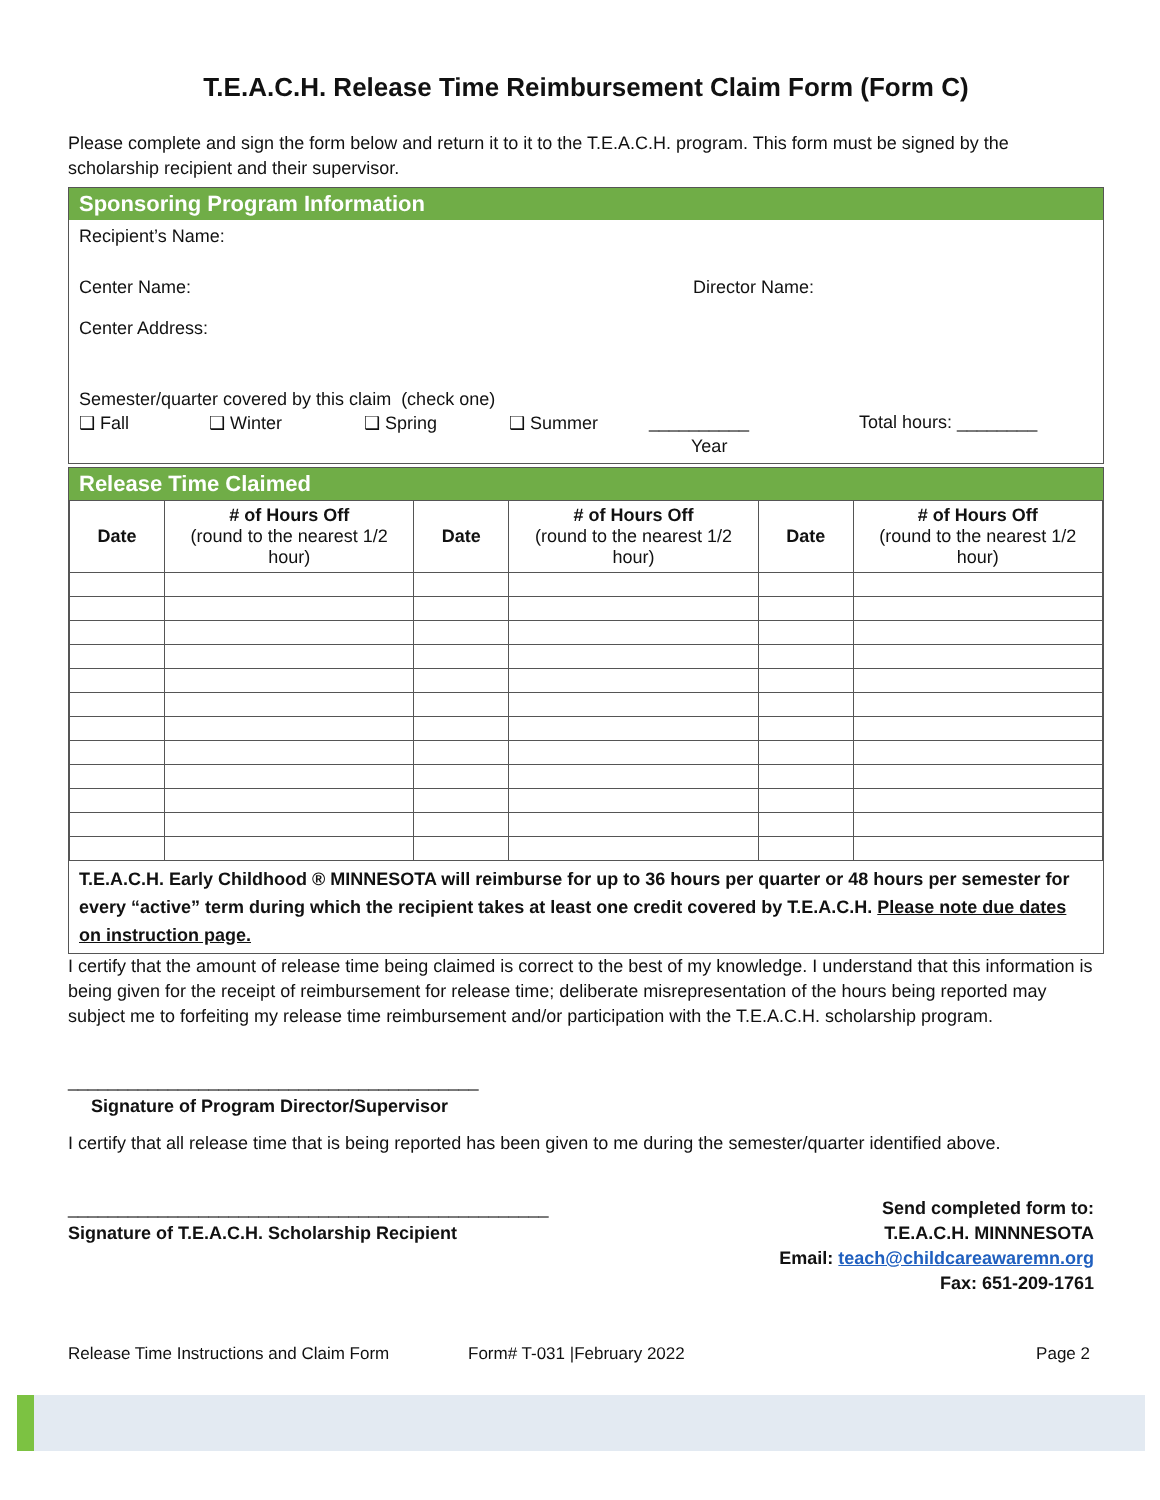T.E.A.C.H. Release Time Reimbursement Claim Form (Form C)
Please complete and sign the form below and return it to it to the T.E.A.C.H. program. This form must be signed by the scholarship recipient and their supervisor.
Sponsoring Program Information
Recipient’s Name:
Center Name: Director Name:
Center Address:
Semester/quarter covered by this claim (check one)
❑ Fall ❑ Winter ❑ Spring ❑ Summer __________ Total hours: ________
Year
Release Time Claimed
| Date | # of Hours Off (round to the nearest 1/2 hour) | Date | # of Hours Off (round to the nearest 1/2 hour) | Date | # of Hours Off (round to the nearest 1/2 hour) |
| --- | --- | --- | --- | --- | --- |
T.E.A.C.H. Early Childhood ® MINNESOTA will reimburse for up to 36 hours per quarter or 48 hours per semester for every “active” term during which the recipient takes at least one credit covered by T.E.A.C.H. Please note due dates on instruction page.
I certify that the amount of release time being claimed is correct to the best of my knowledge. I understand that this information is being given for the receipt of reimbursement for release time; deliberate misrepresentation of the hours being reported may subject me to forfeiting my release time reimbursement and/or participation with the T.E.A.C.H. scholarship program.
_________________________________________
Signature of Program Director/Supervisor
I certify that all release time that is being reported has been given to me during the semester/quarter identified above.
________________________________________________
Signature of T.E.A.C.H. Scholarship Recipient
Send completed form to:
T.E.A.C.H. MINNNESOTA
Email: teach@childcareawaremn.org
Fax: 651-209-1761
Release Time Instructions and Claim Form Form# T-031 |February 2022 Page 2